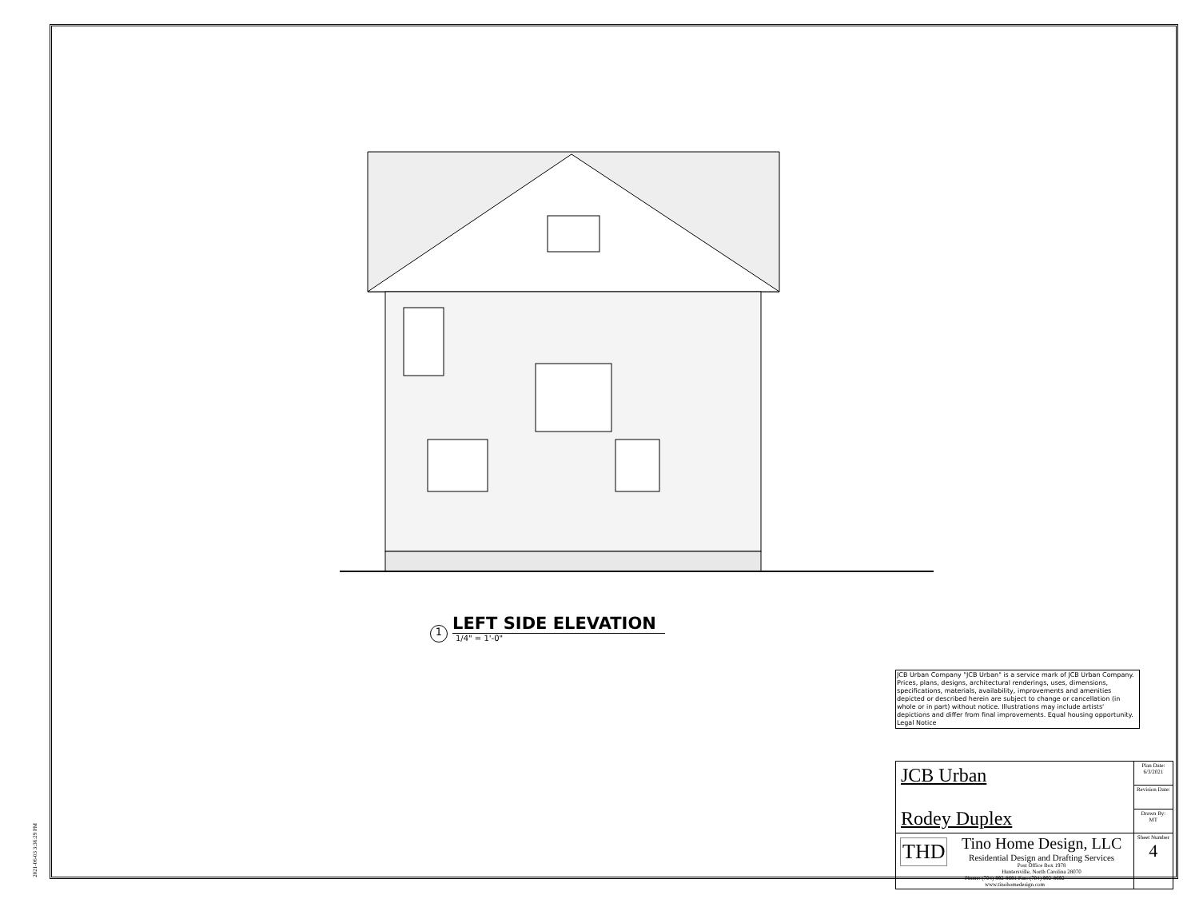1
LEFT SIDE ELEVATION
1/4" = 1'-0"
JCB Urban Company "JCB Urban" is a service mark of JCB Urban Company. Prices, plans, designs, architectural renderings, uses, dimensions, specifications, materials, availability, improvements and amenities depicted or described herein are subject to change or cancellation (in whole or in part) without notice. Illustrations may include artists' depictions and differ from final improvements. Equal housing opportunity.
Legal Notice
| JCB Urban Rodey Duplex | Plan Date: 6/3/2021 |
| | Revision Date: |
| | Drawn By: MT |
| THD Tino Home Design, LLC Residential Design and Drafting Services Post Office Box 1978 Huntersville, North Carolina 28070 Phone: (704) 992-8691 Fax: (704) 992-8692 www.tinohomedesign.com | Sheet Number 4 |
2021-06-03 3:36:29 PM